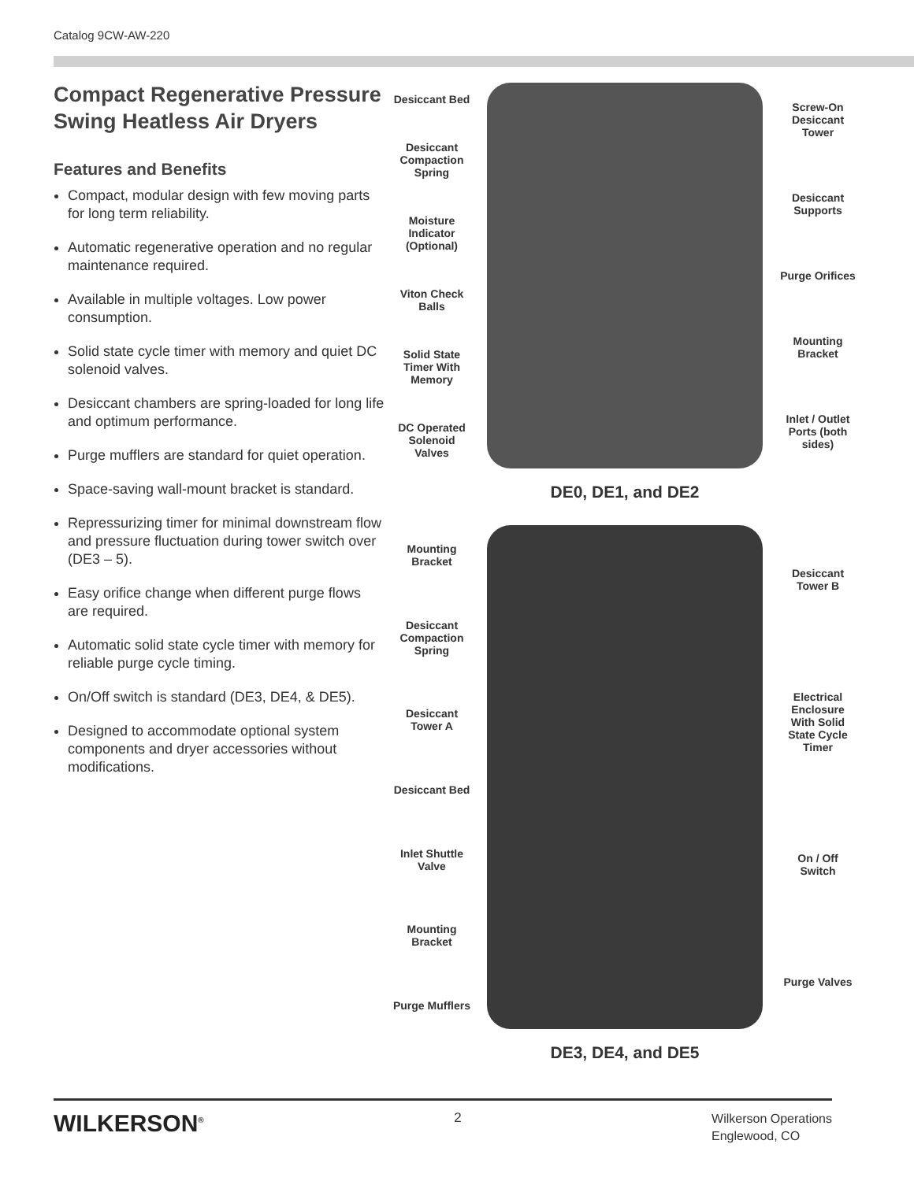Catalog 9CW-AW-220
Compact Regenerative Pressure Swing Heatless Air Dryers
Features and Benefits
Compact, modular design with few moving parts for long term reliability.
Automatic regenerative operation and no regular maintenance required.
Available in multiple voltages. Low power consumption.
Solid state cycle timer with memory and quiet DC solenoid valves.
Desiccant chambers are spring-loaded for long life and optimum performance.
Purge mufflers are standard for quiet operation.
Space-saving wall-mount bracket is standard.
Repressurizing timer for minimal downstream flow and pressure fluctuation during tower switch over (DE3 – 5).
Easy orifice change when different purge flows are required.
Automatic solid state cycle timer with memory for reliable purge cycle timing.
On/Off switch is standard (DE3, DE4, & DE5).
Designed to accommodate optional system components and dryer accessories without modifications.
Desiccant Bed
Desiccant Compaction Spring
Moisture Indicator (Optional)
Viton Check Balls
Solid State Timer With Memory
DC Operated Solenoid Valves
Screw-On Desiccant Tower
Desiccant Supports
Purge Orifices
Mounting Bracket
Inlet / Outlet Ports (both sides)
DE0, DE1, and DE2
Mounting Bracket
Desiccant Compaction Spring
Desiccant Tower A
Desiccant Bed
Inlet Shuttle Valve
Mounting Bracket
Purge Mufflers
Desiccant Tower B
Electrical Enclosure With Solid State Cycle Timer
On / Off Switch
Purge Valves
DE3, DE4, and DE5
WILKERSON<sup>®</sup>
2
Wilkerson Operations
Englewood, CO